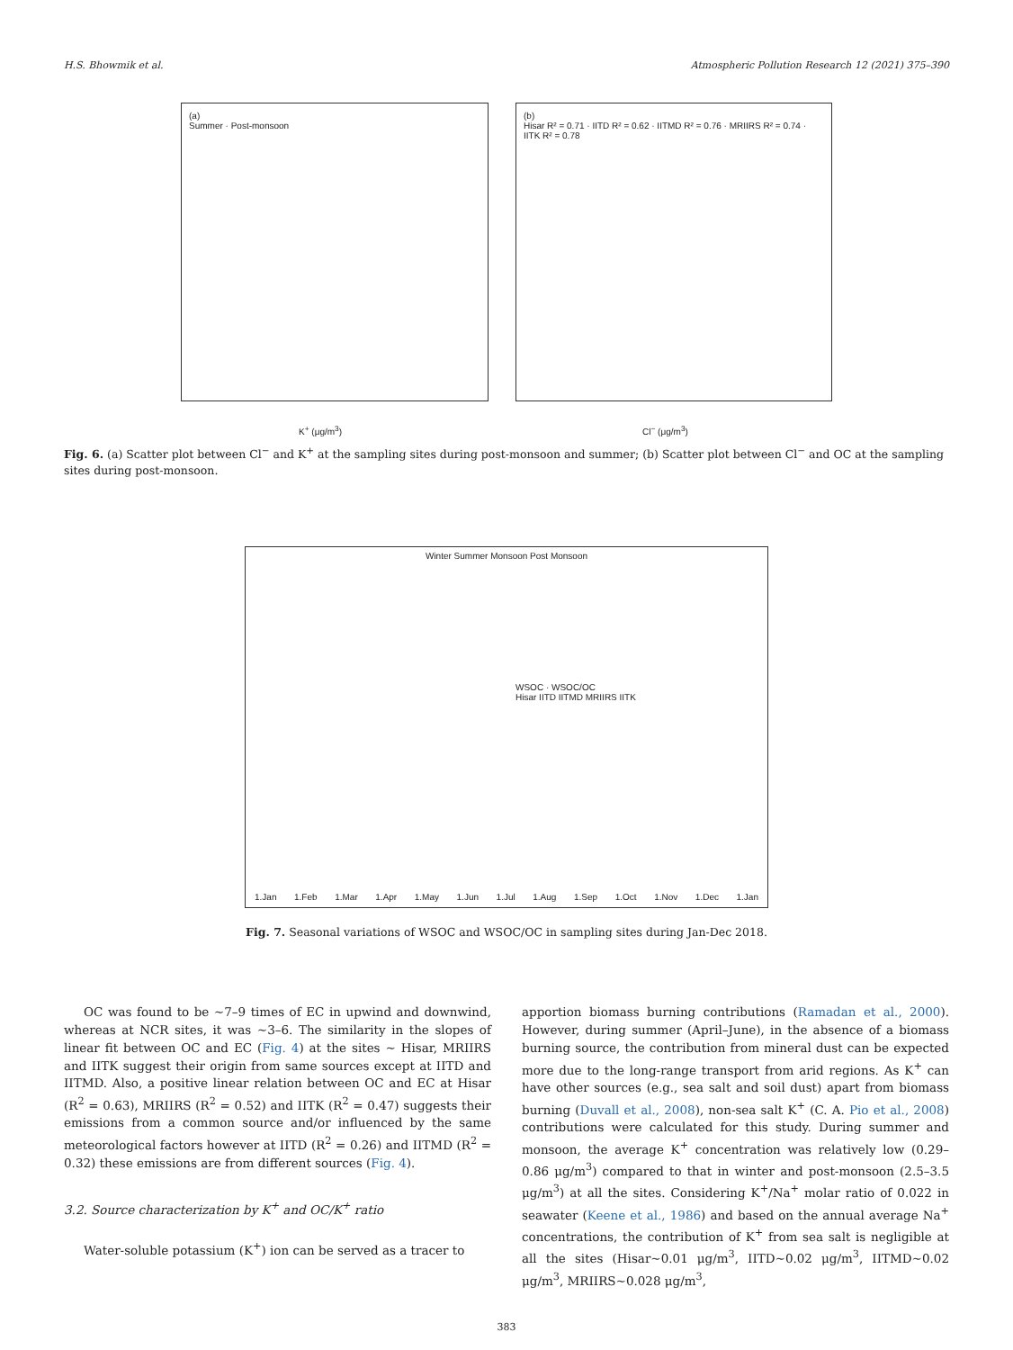H.S. Bhowmik et al. Atmospheric Pollution Research 12 (2021) 375–390
(a)
Summer · Post-monsoon
K<sup>+</sup> (μg/m<sup>3</sup>)
(b)
Hisar R² = 0.71 · IITD R² = 0.62 · IITMD R² = 0.76 · MRIIRS R² = 0.74 · IITK R² = 0.78
Cl<sup>−</sup> (μg/m<sup>3</sup>)
Fig. 6. (a) Scatter plot between Cl<sup>−</sup> and K<sup>+</sup> at the sampling sites during post-monsoon and summer; (b) Scatter plot between Cl<sup>−</sup> and OC at the sampling sites during post-monsoon.
Winter Summer Monsoon Post Monsoon
WSOC · WSOC/OC
Hisar IITD IITMD MRIIRS IITK
1.Jan 1.Feb 1.Mar 1.Apr 1.May 1.Jun 1.Jul 1.Aug 1.Sep 1.Oct 1.Nov 1.Dec 1.Jan
Fig. 7. Seasonal variations of WSOC and WSOC/OC in sampling sites during Jan-Dec 2018.
OC was found to be ∼7–9 times of EC in upwind and downwind, whereas at NCR sites, it was ∼3–6. The similarity in the slopes of linear fit between OC and EC (Fig. 4) at the sites ∼ Hisar, MRIIRS and IITK suggest their origin from same sources except at IITD and IITMD. Also, a positive linear relation between OC and EC at Hisar (R<sup>2</sup> = 0.63), MRIIRS (R<sup>2</sup> = 0.52) and IITK (R<sup>2</sup> = 0.47) suggests their emissions from a common source and/or influenced by the same meteorological factors however at IITD (R<sup>2</sup> = 0.26) and IITMD (R<sup>2</sup> = 0.32) these emissions are from different sources (Fig. 4).
3.2. Source characterization by K<sup>+</sup> and OC/K<sup>+</sup> ratio
Water-soluble potassium (K<sup>+</sup>) ion can be served as a tracer to
apportion biomass burning contributions (Ramadan et al., 2000). However, during summer (April–June), in the absence of a biomass burning source, the contribution from mineral dust can be expected more due to the long-range transport from arid regions. As K<sup>+</sup> can have other sources (e.g., sea salt and soil dust) apart from biomass burning (Duvall et al., 2008), non-sea salt K<sup>+</sup> (C. A. Pio et al., 2008) contributions were calculated for this study. During summer and monsoon, the average K<sup>+</sup> concentration was relatively low (0.29–0.86 μg/m<sup>3</sup>) compared to that in winter and post-monsoon (2.5–3.5 μg/m<sup>3</sup>) at all the sites. Considering K<sup>+</sup>/Na<sup>+</sup> molar ratio of 0.022 in seawater (Keene et al., 1986) and based on the annual average Na<sup>+</sup> concentrations, the contribution of K<sup>+</sup> from sea salt is negligible at all the sites (Hisar∼0.01 μg/m<sup>3</sup>, IITD∼0.02 μg/m<sup>3</sup>, IITMD∼0.02 μg/m<sup>3</sup>, MRIIRS∼0.028 μg/m<sup>3</sup>,
383